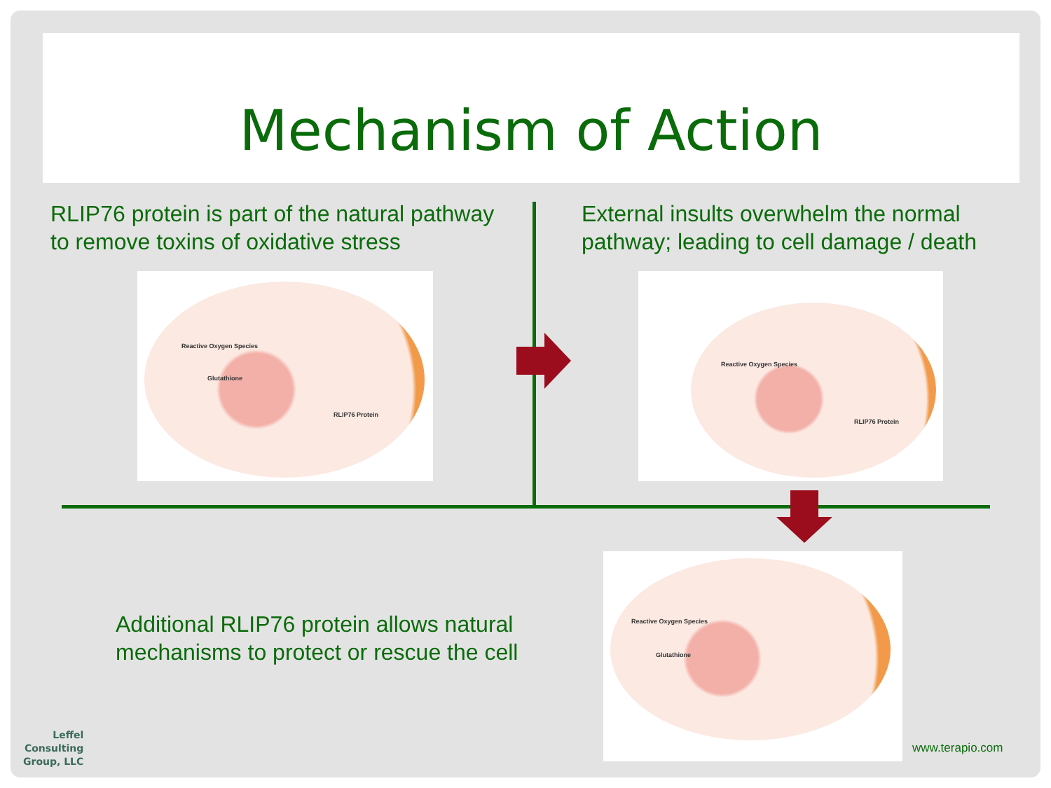Mechanism of Action
RLIP76 protein is part of the natural pathway
to remove toxins of oxidative stress
External insults overwhelm the normal
pathway; leading to cell damage / death
Reactive Oxygen Species
Glutathione
RLIP76 Protein
Reactive Oxygen Species
RLIP76 Protein
Additional RLIP76 protein allows natural
mechanisms to protect or rescue the cell
Reactive Oxygen Species
Glutathione
Leffel
Consulting
Group, LLC
www.terapio.com